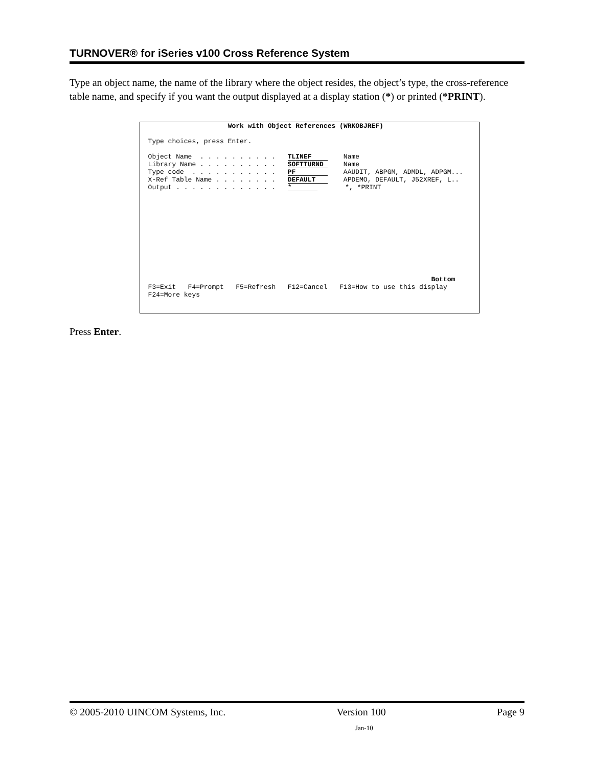TURNOVER® for iSeries v100 Cross Reference System
Type an object name, the name of the library where the object resides, the object’s type, the cross-reference table name, and specify if you want the output displayed at a display station (*) or printed (*PRINT).
                      Work with Object References (WRKOBJREF)

  Type choices, press Enter.

  Object Name  . . . . . . . . . .   TLINEF    Name
  Library Name . . . . . . . . . .   SOFTTURND    Name
  Type code  . . . . . . . . . . .   PF    AAUDIT, ABPGM, ADMDL, ADPGM...
  X-Ref Table Name . . . . . . . .   DEFAULT    APDEMO, DEFAULT, J52XREF, L..
  Output . . . . . . . . . . . . .   *       *, *PRINT











                                                                         Bottom
  F3=Exit   F4=Prompt   F5=Refresh   F12=Cancel   F13=How to use this display
  F24=More keys
Press Enter.
© 2005-2010 UINCOM Systems, Inc. Version 100 Page 9
Jan-10